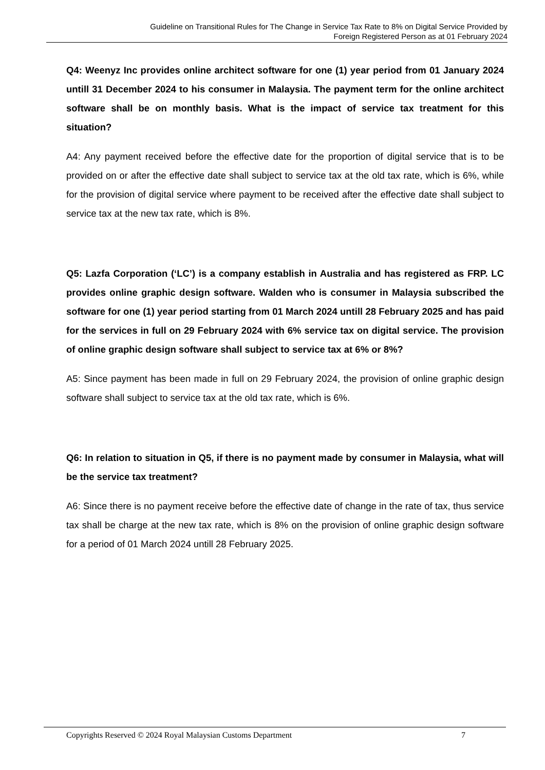Guideline on Transitional Rules for The Change in Service Tax Rate to 8% on Digital Service Provided by
Foreign Registered Person as at 01 February 2024
Q4: Weenyz Inc provides online architect software for one (1) year period from 01 January 2024 untill 31 December 2024 to his consumer in Malaysia. The payment term for the online architect software shall be on monthly basis. What is the impact of service tax treatment for this situation?
A4: Any payment received before the effective date for the proportion of digital service that is to be provided on or after the effective date shall subject to service tax at the old tax rate, which is 6%, while for the provision of digital service where payment to be received after the effective date shall subject to service tax at the new tax rate, which is 8%.
Q5: Lazfa Corporation (‘LC’) is a company establish in Australia and has registered as FRP. LC provides online graphic design software. Walden who is consumer in Malaysia subscribed the software for one (1) year period starting from 01 March 2024 untill 28 February 2025 and has paid for the services in full on 29 February 2024 with 6% service tax on digital service. The provision of online graphic design software shall subject to service tax at 6% or 8%?
A5: Since payment has been made in full on 29 February 2024, the provision of online graphic design software shall subject to service tax at the old tax rate, which is 6%.
Q6: In relation to situation in Q5, if there is no payment made by consumer in Malaysia, what will be the service tax treatment?
A6: Since there is no payment receive before the effective date of change in the rate of tax, thus service tax shall be charge at the new tax rate, which is 8% on the provision of online graphic design software for a period of 01 March 2024 untill 28 February 2025.
Copyrights Reserved © 2024 Royal Malaysian Customs Department 7